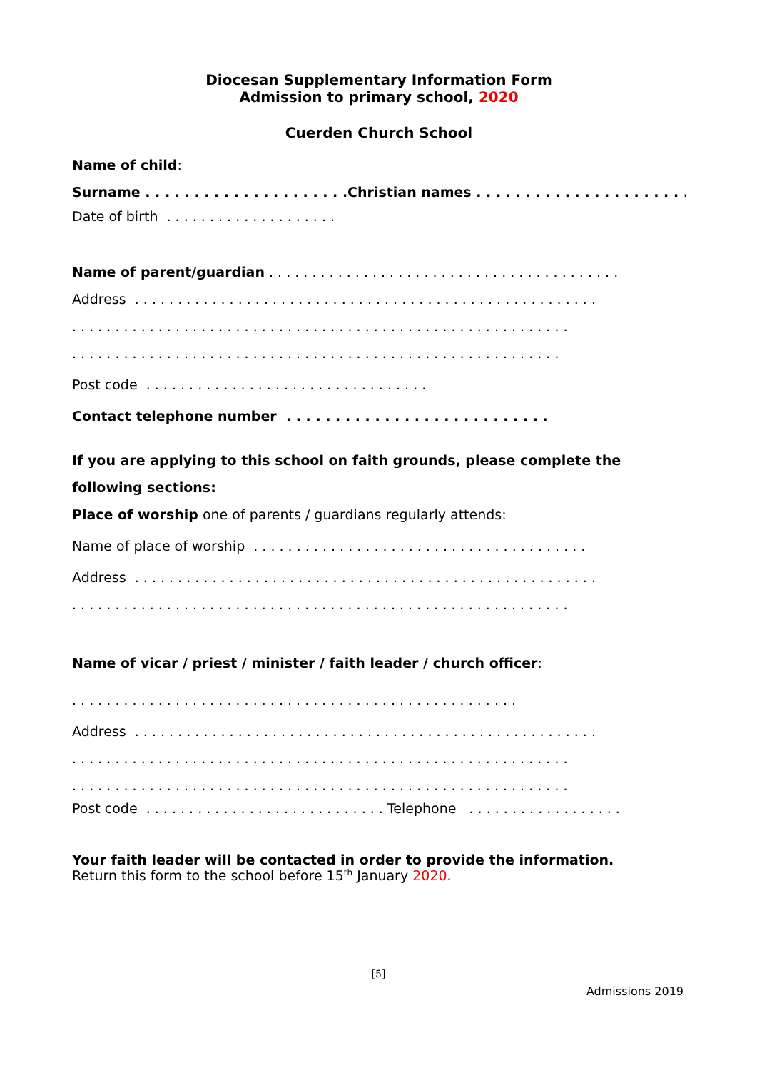Diocesan Supplementary Information Form
Admission to primary school, 2020
Cuerden Church School
Name of child:
Surname . . . . . . . . . . . . . . . . . . . . .Christian names . . . . . . . . . . . . . . . . . . . . . . . .
Date of birth . . . . . . . . . . . . . . . . . . . .
Name of parent/guardian . . . . . . . . . . . . . . . . . . . . . . . . . . . . . . . . . . . . . . . . .
Address . . . . . . . . . . . . . . . . . . . . . . . . . . . . . . . . . . . . . . . . . . . . . . . . . . . . . .
. . . . . . . . . . . . . . . . . . . . . . . . . . . . . . . . . . . . . . . . . . . . . . . . . . . . . . . . . .
. . . . . . . . . . . . . . . . . . . . . . . . . . . . . . . . . . . . . . . . . . . . . . . . . . . . . . . . .
Post code . . . . . . . . . . . . . . . . . . . . . . . . . . . . . . . . .
Contact telephone number . . . . . . . . . . . . . . . . . . . . . . . . . . .
If you are applying to this school on faith grounds, please complete the
following sections:
Place of worship one of parents / guardians regularly attends:
Name of place of worship . . . . . . . . . . . . . . . . . . . . . . . . . . . . . . . . . . . . . . .
Address . . . . . . . . . . . . . . . . . . . . . . . . . . . . . . . . . . . . . . . . . . . . . . . . . . . . . .
. . . . . . . . . . . . . . . . . . . . . . . . . . . . . . . . . . . . . . . . . . . . . . . . . . . . . . . . . .
Name of vicar / priest / minister / faith leader / church officer:
. . . . . . . . . . . . . . . . . . . . . . . . . . . . . . . . . . . . . . . . . . . . . . . . . . . .
Address . . . . . . . . . . . . . . . . . . . . . . . . . . . . . . . . . . . . . . . . . . . . . . . . . . . . . .
. . . . . . . . . . . . . . . . . . . . . . . . . . . . . . . . . . . . . . . . . . . . . . . . . . . . . . . . . .
. . . . . . . . . . . . . . . . . . . . . . . . . . . . . . . . . . . . . . . . . . . . . . . . . . . . . . . . . .
Post code . . . . . . . . . . . . . . . . . . . . . . . . . . . . Telephone . . . . . . . . . . . . . . . . . .
Your faith leader will be contacted in order to provide the information.
Return this form to the school before 15<sup>th</sup> January 2020.
[5]
Admissions 2019